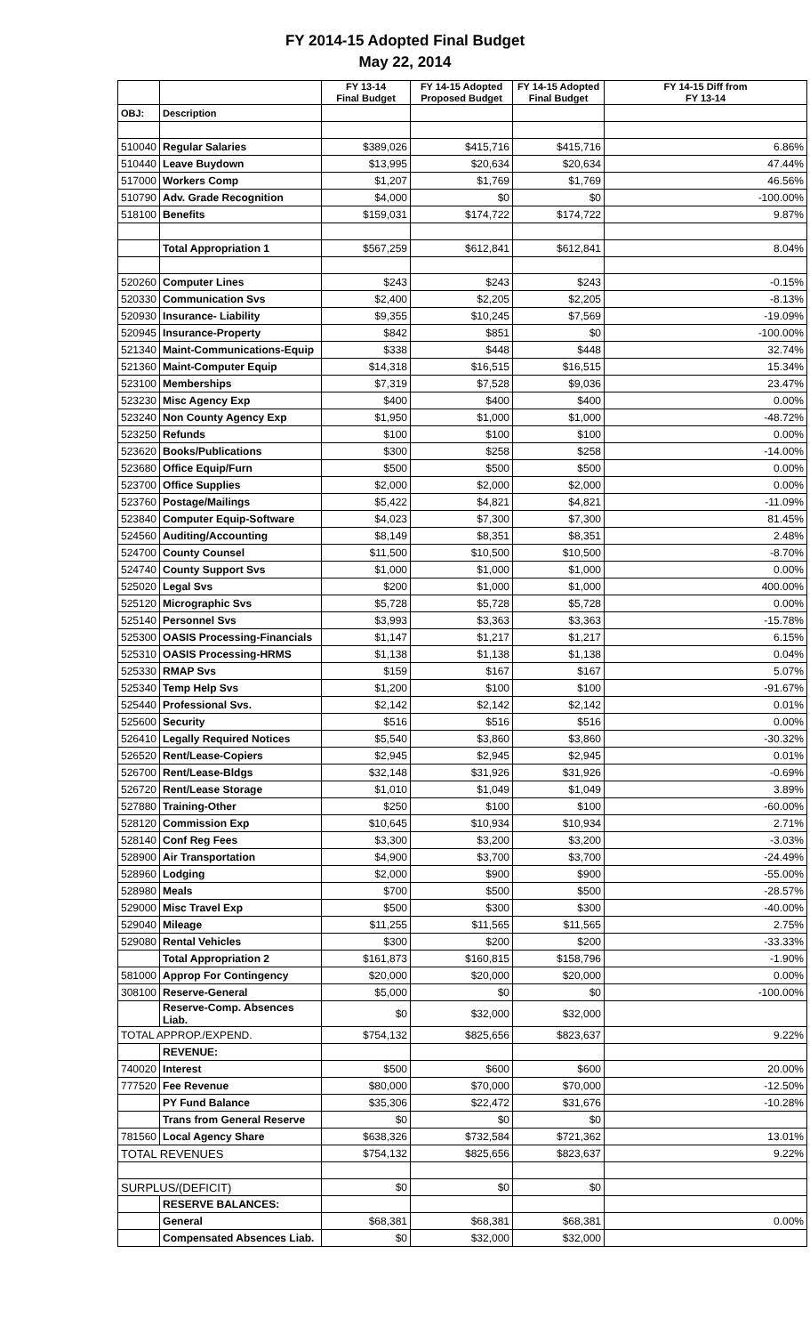FY 2014-15 Adopted Final Budget
May 22, 2014
| | | FY 13-14 Final Budget | FY 14-15 Adopted Proposed Budget | FY 14-15 Adopted Final Budget | FY 14-15 Diff from FY 13-14 |
| --- | --- | --- | --- | --- | --- |
| OBJ: | Description | | | | |
| 510040 | Regular Salaries | $389,026 | $415,716 | $415,716 | 6.86% |
| 510440 | Leave Buydown | $13,995 | $20,634 | $20,634 | 47.44% |
| 517000 | Workers Comp | $1,207 | $1,769 | $1,769 | 46.56% |
| 510790 | Adv. Grade Recognition | $4,000 | $0 | $0 | -100.00% |
| 518100 | Benefits | $159,031 | $174,722 | $174,722 | 9.87% |
| | Total Appropriation 1 | $567,259 | $612,841 | $612,841 | 8.04% |
| 520260 | Computer Lines | $243 | $243 | $243 | -0.15% |
| 520330 | Communication Svs | $2,400 | $2,205 | $2,205 | -8.13% |
| 520930 | Insurance- Liability | $9,355 | $10,245 | $7,569 | -19.09% |
| 520945 | Insurance-Property | $842 | $851 | $0 | -100.00% |
| 521340 | Maint-Communications-Equip | $338 | $448 | $448 | 32.74% |
| 521360 | Maint-Computer Equip | $14,318 | $16,515 | $16,515 | 15.34% |
| 523100 | Memberships | $7,319 | $7,528 | $9,036 | 23.47% |
| 523230 | Misc Agency Exp | $400 | $400 | $400 | 0.00% |
| 523240 | Non County Agency Exp | $1,950 | $1,000 | $1,000 | -48.72% |
| 523250 | Refunds | $100 | $100 | $100 | 0.00% |
| 523620 | Books/Publications | $300 | $258 | $258 | -14.00% |
| 523680 | Office Equip/Furn | $500 | $500 | $500 | 0.00% |
| 523700 | Office Supplies | $2,000 | $2,000 | $2,000 | 0.00% |
| 523760 | Postage/Mailings | $5,422 | $4,821 | $4,821 | -11.09% |
| 523840 | Computer Equip-Software | $4,023 | $7,300 | $7,300 | 81.45% |
| 524560 | Auditing/Accounting | $8,149 | $8,351 | $8,351 | 2.48% |
| 524700 | County Counsel | $11,500 | $10,500 | $10,500 | -8.70% |
| 524740 | County Support Svs | $1,000 | $1,000 | $1,000 | 0.00% |
| 525020 | Legal Svs | $200 | $1,000 | $1,000 | 400.00% |
| 525120 | Micrographic Svs | $5,728 | $5,728 | $5,728 | 0.00% |
| 525140 | Personnel Svs | $3,993 | $3,363 | $3,363 | -15.78% |
| 525300 | OASIS Processing-Financials | $1,147 | $1,217 | $1,217 | 6.15% |
| 525310 | OASIS Processing-HRMS | $1,138 | $1,138 | $1,138 | 0.04% |
| 525330 | RMAP Svs | $159 | $167 | $167 | 5.07% |
| 525340 | Temp Help Svs | $1,200 | $100 | $100 | -91.67% |
| 525440 | Professional Svs. | $2,142 | $2,142 | $2,142 | 0.01% |
| 525600 | Security | $516 | $516 | $516 | 0.00% |
| 526410 | Legally Required Notices | $5,540 | $3,860 | $3,860 | -30.32% |
| 526520 | Rent/Lease-Copiers | $2,945 | $2,945 | $2,945 | 0.01% |
| 526700 | Rent/Lease-Bldgs | $32,148 | $31,926 | $31,926 | -0.69% |
| 526720 | Rent/Lease Storage | $1,010 | $1,049 | $1,049 | 3.89% |
| 527880 | Training-Other | $250 | $100 | $100 | -60.00% |
| 528120 | Commission Exp | $10,645 | $10,934 | $10,934 | 2.71% |
| 528140 | Conf Reg Fees | $3,300 | $3,200 | $3,200 | -3.03% |
| 528900 | Air Transportation | $4,900 | $3,700 | $3,700 | -24.49% |
| 528960 | Lodging | $2,000 | $900 | $900 | -55.00% |
| 528980 | Meals | $700 | $500 | $500 | -28.57% |
| 529000 | Misc Travel Exp | $500 | $300 | $300 | -40.00% |
| 529040 | Mileage | $11,255 | $11,565 | $11,565 | 2.75% |
| 529080 | Rental Vehicles | $300 | $200 | $200 | -33.33% |
| | Total Appropriation 2 | $161,873 | $160,815 | $158,796 | -1.90% |
| 581000 | Approp For Contingency | $20,000 | $20,000 | $20,000 | 0.00% |
| 308100 | Reserve-General | $5,000 | $0 | $0 | -100.00% |
| | Reserve-Comp. Absences Liab. | $0 | $32,000 | $32,000 | |
| TOTAL APPROP./EXPEND. | | $754,132 | $825,656 | $823,637 | 9.22% |
| | REVENUE: | | | | |
| 740020 | Interest | $500 | $600 | $600 | 20.00% |
| 777520 | Fee Revenue | $80,000 | $70,000 | $70,000 | -12.50% |
| | PY Fund Balance | $35,306 | $22,472 | $31,676 | -10.28% |
| | Trans from General Reserve | $0 | $0 | $0 | |
| 781560 | Local Agency Share | $638,326 | $732,584 | $721,362 | 13.01% |
| TOTAL REVENUES | | $754,132 | $825,656 | $823,637 | 9.22% |
| SURPLUS/(DEFICIT) | | $0 | $0 | $0 | |
| | RESERVE BALANCES: | | | | |
| | General | $68,381 | $68,381 | $68,381 | 0.00% |
| | Compensated Absences Liab. | $0 | $32,000 | $32,000 | |